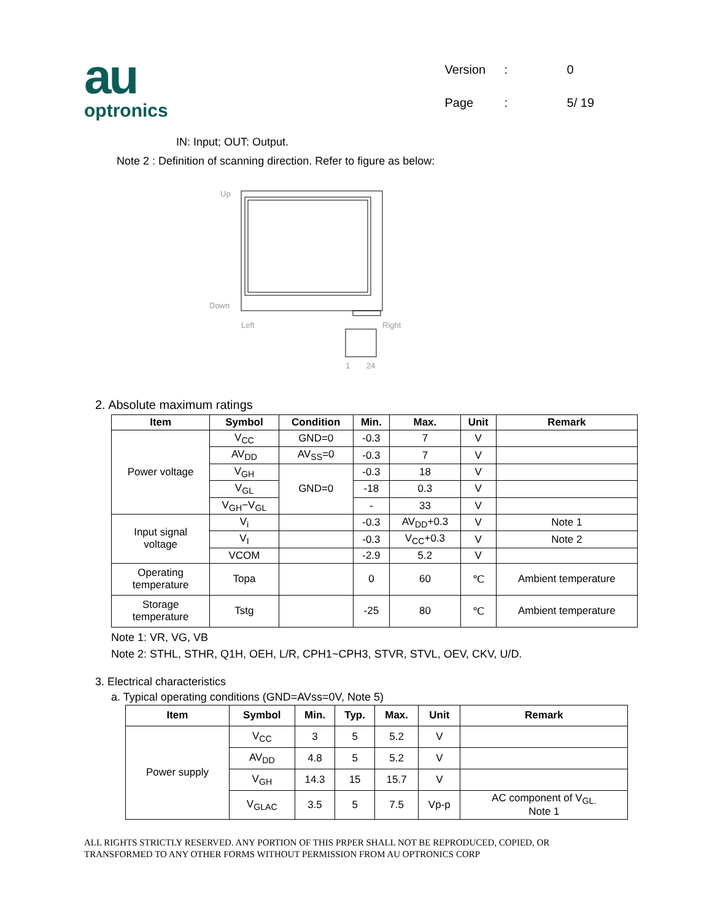au
optronics
| Version | : | 0 |
| Page | : | 5/ 19 |
IN: Input; OUT: Output.
Note 2 : Definition of scanning direction. Refer to figure as below:
Up
Down
Left
Right
1
24
2. Absolute maximum ratings
| Item | Symbol | Condition | Min. | Max. | Unit | Remark |
| --- | --- | --- | --- | --- | --- | --- |
| Power voltage | V<sub>CC</sub> | GND=0 | -0.3 | 7 | V | |
| | AV<sub>DD</sub> | AV<sub>SS</sub>=0 | -0.3 | 7 | V | |
| | V<sub>GH</sub> | GND=0 | -0.3 | 18 | V | |
| | V<sub>GL</sub> | | -18 | 0.3 | V | |
| | V<sub>GH</sub>−V<sub>GL</sub> | | - | 33 | V | |
| Input signal voltage | V<sub>i</sub> | | -0.3 | AV<sub>DD</sub>+0.3 | V | Note 1 |
| | V<sub>I</sub> | | -0.3 | V<sub>CC</sub>+0.3 | V | Note 2 |
| | VCOM | | -2.9 | 5.2 | V | |
| Operating temperature | Topa | | 0 | 60 | ℃ | Ambient temperature |
| Storage temperature | Tstg | | -25 | 80 | ℃ | Ambient temperature |
Note 1: VR, VG, VB
Note 2: STHL, STHR, Q1H, OEH, L/R, CPH1~CPH3, STVR, STVL, OEV, CKV, U/D.
3. Electrical characteristics
a. Typical operating conditions (GND=AVss=0V, Note 5)
| Item | Symbol | Min. | Typ. | Max. | Unit | Remark |
| --- | --- | --- | --- | --- | --- | --- |
| Power supply | V<sub>CC</sub> | 3 | 5 | 5.2 | V | |
| | AV<sub>DD</sub> | 4.8 | 5 | 5.2 | V | |
| | V<sub>GH</sub> | 14.3 | 15 | 15.7 | V | |
| | V<sub>GLAC</sub> | 3.5 | 5 | 7.5 | Vp-p | AC component of V<sub>GL.</sub> Note 1 |
ALL RIGHTS STRICTLY RESERVED. ANY PORTION OF THIS PRPER SHALL NOT BE REPRODUCED, COPIED, OR
TRANSFORMED TO ANY OTHER FORMS WITHOUT PERMISSION FROM AU OPTRONICS CORP